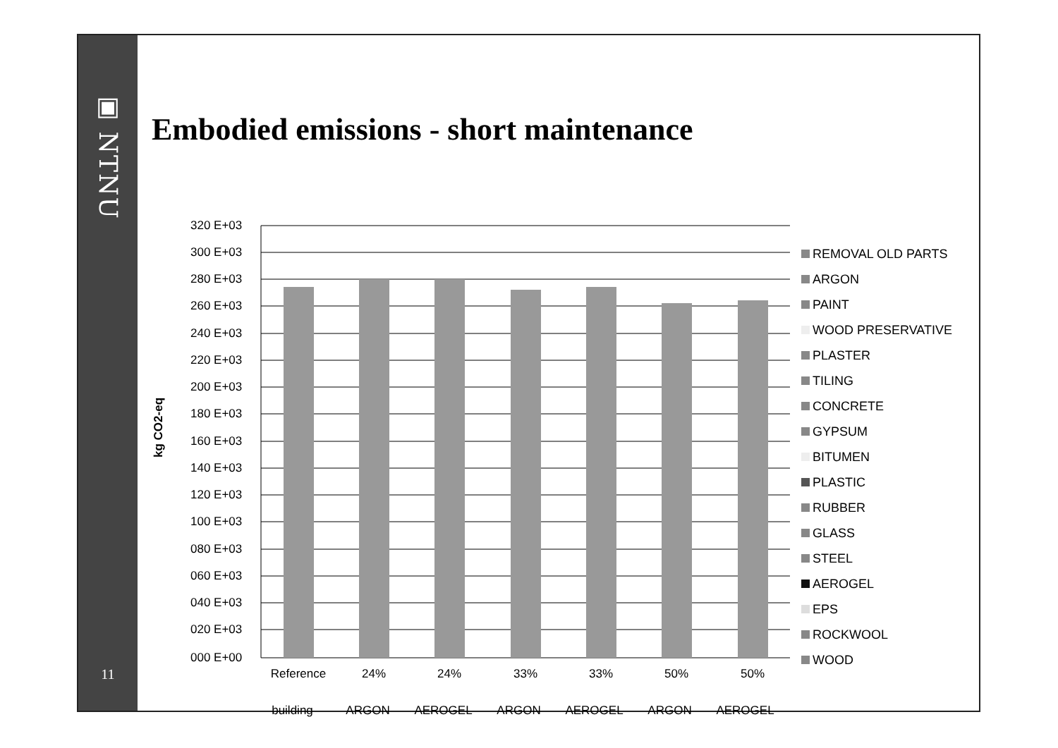▣ NTNU
11
Embodied emissions - short maintenance
kg CO2-eq
320 E+03
300 E+03
280 E+03
260 E+03
240 E+03
220 E+03
200 E+03
180 E+03
160 E+03
140 E+03
120 E+03
100 E+03
080 E+03
060 E+03
040 E+03
020 E+03
000 E+00
Reference
24%
24%
33%
33%
50%
50%
building ARGON AEROGEL ARGON AEROGEL ARGON AEROGEL
REMOVAL OLD PARTS
ARGON
PAINT
WOOD PRESERVATIVE
PLASTER
TILING
CONCRETE
GYPSUM
BITUMEN
PLASTIC
RUBBER
GLASS
STEEL
AEROGEL
EPS
ROCKWOOL
WOOD